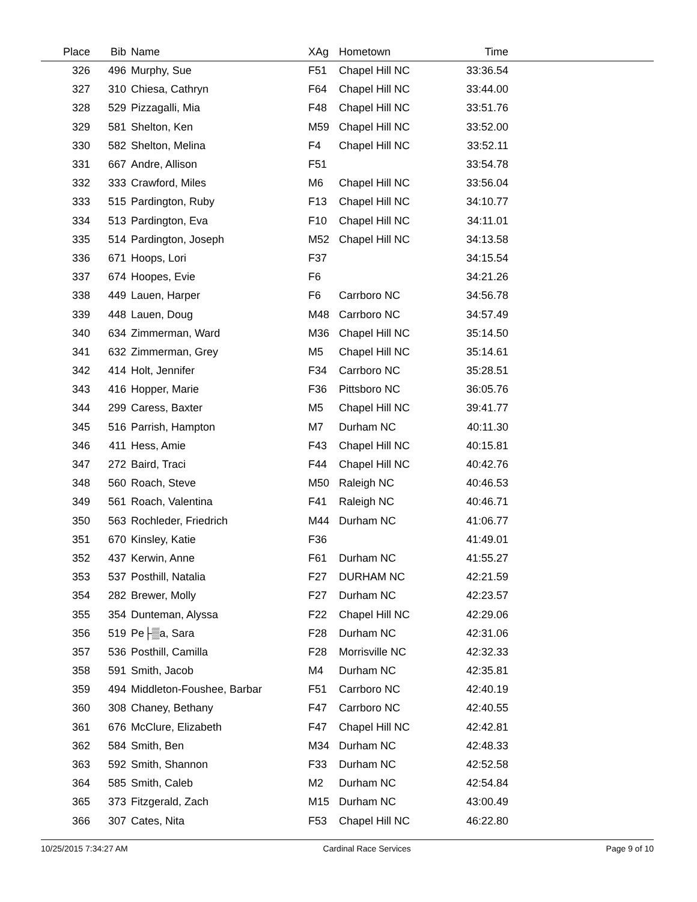| Place | Bib | Name | XAg | Hometown | Time | |
| --- | --- | --- | --- | --- | --- | --- |
| 326 | 496 | Murphy, Sue | F51 | Chapel Hill NC | 33:36.54 | |
| 327 | 310 | Chiesa, Cathryn | F64 | Chapel Hill NC | 33:44.00 | |
| 328 | 529 | Pizzagalli, Mia | F48 | Chapel Hill NC | 33:51.76 | |
| 329 | 581 | Shelton, Ken | M59 | Chapel Hill NC | 33:52.00 | |
| 330 | 582 | Shelton, Melina | F4 | Chapel Hill NC | 33:52.11 | |
| 331 | 667 | Andre, Allison | F51 | | 33:54.78 | |
| 332 | 333 | Crawford, Miles | M6 | Chapel Hill NC | 33:56.04 | |
| 333 | 515 | Pardington, Ruby | F13 | Chapel Hill NC | 34:10.77 | |
| 334 | 513 | Pardington, Eva | F10 | Chapel Hill NC | 34:11.01 | |
| 335 | 514 | Pardington, Joseph | M52 | Chapel Hill NC | 34:13.58 | |
| 336 | 671 | Hoops, Lori | F37 | | 34:15.54 | |
| 337 | 674 | Hoopes, Evie | F6 | | 34:21.26 | |
| 338 | 449 | Lauen, Harper | F6 | Carrboro NC | 34:56.78 | |
| 339 | 448 | Lauen, Doug | M48 | Carrboro NC | 34:57.49 | |
| 340 | 634 | Zimmerman, Ward | M36 | Chapel Hill NC | 35:14.50 | |
| 341 | 632 | Zimmerman, Grey | M5 | Chapel Hill NC | 35:14.61 | |
| 342 | 414 | Holt, Jennifer | F34 | Carrboro NC | 35:28.51 | |
| 343 | 416 | Hopper, Marie | F36 | Pittsboro NC | 36:05.76 | |
| 344 | 299 | Caress, Baxter | M5 | Chapel Hill NC | 39:41.77 | |
| 345 | 516 | Parrish, Hampton | M7 | Durham NC | 40:11.30 | |
| 346 | 411 | Hess, Amie | F43 | Chapel Hill NC | 40:15.81 | |
| 347 | 272 | Baird, Traci | F44 | Chapel Hill NC | 40:42.76 | |
| 348 | 560 | Roach, Steve | M50 | Raleigh NC | 40:46.53 | |
| 349 | 561 | Roach, Valentina | F41 | Raleigh NC | 40:46.71 | |
| 350 | 563 | Rochleder, Friedrich | M44 | Durham NC | 41:06.77 | |
| 351 | 670 | Kinsley, Katie | F36 | | 41:49.01 | |
| 352 | 437 | Kerwin, Anne | F61 | Durham NC | 41:55.27 | |
| 353 | 537 | Posthill, Natalia | F27 | DURHAM NC | 42:21.59 | |
| 354 | 282 | Brewer, Molly | F27 | Durham NC | 42:23.57 | |
| 355 | 354 | Dunteman, Alyssa | F22 | Chapel Hill NC | 42:29.06 | |
| 356 | 519 | Pe├▒a, Sara | F28 | Durham NC | 42:31.06 | |
| 357 | 536 | Posthill, Camilla | F28 | Morrisville NC | 42:32.33 | |
| 358 | 591 | Smith, Jacob | M4 | Durham NC | 42:35.81 | |
| 359 | 494 | Middleton-Foushee, Barbar | F51 | Carrboro NC | 42:40.19 | |
| 360 | 308 | Chaney, Bethany | F47 | Carrboro NC | 42:40.55 | |
| 361 | 676 | McClure, Elizabeth | F47 | Chapel Hill NC | 42:42.81 | |
| 362 | 584 | Smith, Ben | M34 | Durham NC | 42:48.33 | |
| 363 | 592 | Smith, Shannon | F33 | Durham NC | 42:52.58 | |
| 364 | 585 | Smith, Caleb | M2 | Durham NC | 42:54.84 | |
| 365 | 373 | Fitzgerald, Zach | M15 | Durham NC | 43:00.49 | |
| 366 | 307 | Cates, Nita | F53 | Chapel Hill NC | 46:22.80 | |
10/25/2015 7:34:27 AM Cardinal Race Services Page 9 of 10